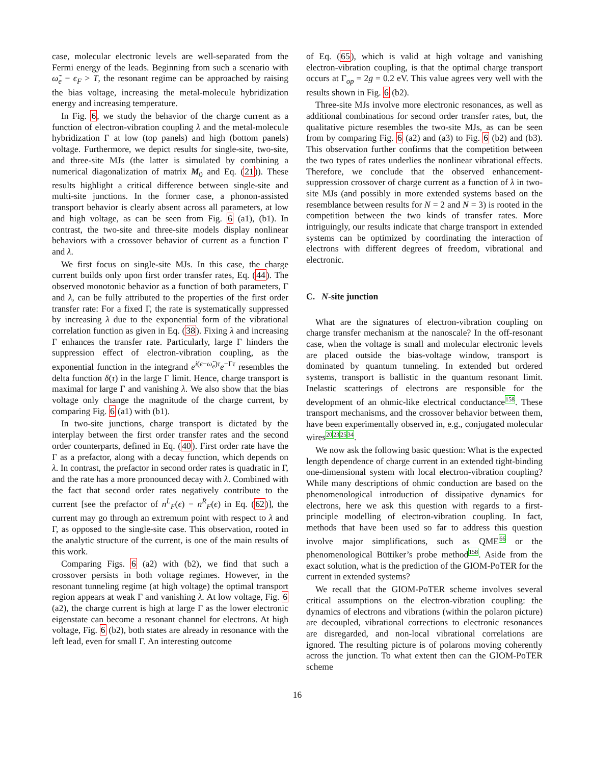case, molecular electronic levels are well-separated from the Fermi energy of the leads. Beginning from such a scenario with ω̃<sub>e</sub> − ϵ<sub>F</sub> > T, the resonant regime can be approached by raising the bias voltage, increasing the metal-molecule hybridization energy and increasing temperature.
In Fig. 6, we study the behavior of the charge current as a function of electron-vibration coupling λ and the metal-molecule hybridization Γ at low (top panels) and high (bottom panels) voltage. Furthermore, we depict results for single-site, two-site, and three-site MJs (the latter is simulated by combining a numerical diagonalization of matrix M<sub>0</sub> and Eq. (21)). These results highlight a critical difference between single-site and multi-site junctions. In the former case, a phonon-assisted transport behavior is clearly absent across all parameters, at low and high voltage, as can be seen from Fig. 6 (a1), (b1). In contrast, the two-site and three-site models display nonlinear behaviors with a crossover behavior of current as a function Γ and λ.
We first focus on single-site MJs. In this case, the charge current builds only upon first order transfer rates, Eq. (44). The observed monotonic behavior as a function of both parameters, Γ and λ, can be fully attributed to the properties of the first order transfer rate: For a fixed Γ, the rate is systematically suppressed by increasing λ due to the exponential form of the vibrational correlation function as given in Eq. (38). Fixing λ and increasing Γ enhances the transfer rate. Particularly, large Γ hinders the suppression effect of electron-vibration coupling, as the exponential function in the integrand e<sup>i(ϵ−ω̃<sub>e</sub>)τ</sup>e<sup>−Γτ</sup> resembles the delta function δ(τ) in the large Γ limit. Hence, charge transport is maximal for large Γ and vanishing λ. We also show that the bias voltage only change the magnitude of the charge current, by comparing Fig. 6 (a1) with (b1).
In two-site junctions, charge transport is dictated by the interplay between the first order transfer rates and the second order counterparts, defined in Eq. (40). First order rate have the Γ as a prefactor, along with a decay function, which depends on λ. In contrast, the prefactor in second order rates is quadratic in Γ, and the rate has a more pronounced decay with λ. Combined with the fact that second order rates negatively contribute to the current [see the prefactor of n<sup>L</sup><sub>F</sub>(ϵ) − n<sup>R</sup><sub>F</sub>(ϵ) in Eq. (62)], the current may go through an extremum point with respect to λ and Γ, as opposed to the single-site case. This observation, rooted in the analytic structure of the current, is one of the main results of this work.
Comparing Figs. 6 (a2) with (b2), we find that such a crossover persists in both voltage regimes. However, in the resonant tunneling regime (at high voltage) the optimal transport region appears at weak Γ and vanishing λ. At low voltage, Fig. 6 (a2), the charge current is high at large Γ as the lower electronic eigenstate can become a resonant channel for electrons. At high voltage, Fig. 6 (b2), both states are already in resonance with the left lead, even for small Γ. An interesting outcome
of Eq. (65), which is valid at high voltage and vanishing electron-vibration coupling, is that the optimal charge transport occurs at Γ<sub>op</sub> = 2g = 0.2 eV. This value agrees very well with the results shown in Fig. 6 (b2).
Three-site MJs involve more electronic resonances, as well as additional combinations for second order transfer rates, but, the qualitative picture resembles the two-site MJs, as can be seen from by comparing Fig. 6 (a2) and (a3) to Fig. 6 (b2) and (b3). This observation further confirms that the competition between the two types of rates underlies the nonlinear vibrational effects. Therefore, we conclude that the observed enhancement-suppression crossover of charge current as a function of λ in two-site MJs (and possibly in more extended systems based on the resemblance between results for N = 2 and N = 3) is rooted in the competition between the two kinds of transfer rates. More intriguingly, our results indicate that charge transport in extended systems can be optimized by coordinating the interaction of electrons with different degrees of freedom, vibrational and electronic.
C. N-site junction
What are the signatures of electron-vibration coupling on charge transfer mechanism at the nanoscale? In the off-resonant case, when the voltage is small and molecular electronic levels are placed outside the bias-voltage window, transport is dominated by quantum tunneling. In extended but ordered systems, transport is ballistic in the quantum resonant limit. Inelastic scatterings of electrons are responsible for the development of an ohmic-like electrical conductance<sup>158</sup>. These transport mechanisms, and the crossover behavior between them, have been experimentally observed in, e.g., conjugated molecular wires<sup>20</sup><sup>23</sup><sup>25</sup><sup>34</sup>.
We now ask the following basic question: What is the expected length dependence of charge current in an extended tight-binding one-dimensional system with local electron-vibration coupling? While many descriptions of ohmic conduction are based on the phenomenological introduction of dissipative dynamics for electrons, here we ask this question with regards to a first-principle modelling of electron-vibration coupling. In fact, methods that have been used so far to address this question involve major simplifications, such as QME<sup>66</sup> or the phenomenological Büttiker’s probe method<sup>158</sup>. Aside from the exact solution, what is the prediction of the GIOM-PoTER for the current in extended systems?
We recall that the GIOM-PoTER scheme involves several critical assumptions on the electron-vibration coupling: the dynamics of electrons and vibrations (within the polaron picture) are decoupled, vibrational corrections to electronic resonances are disregarded, and non-local vibrational correlations are ignored. The resulting picture is of polarons moving coherently across the junction. To what extent then can the GIOM-PoTER scheme
16